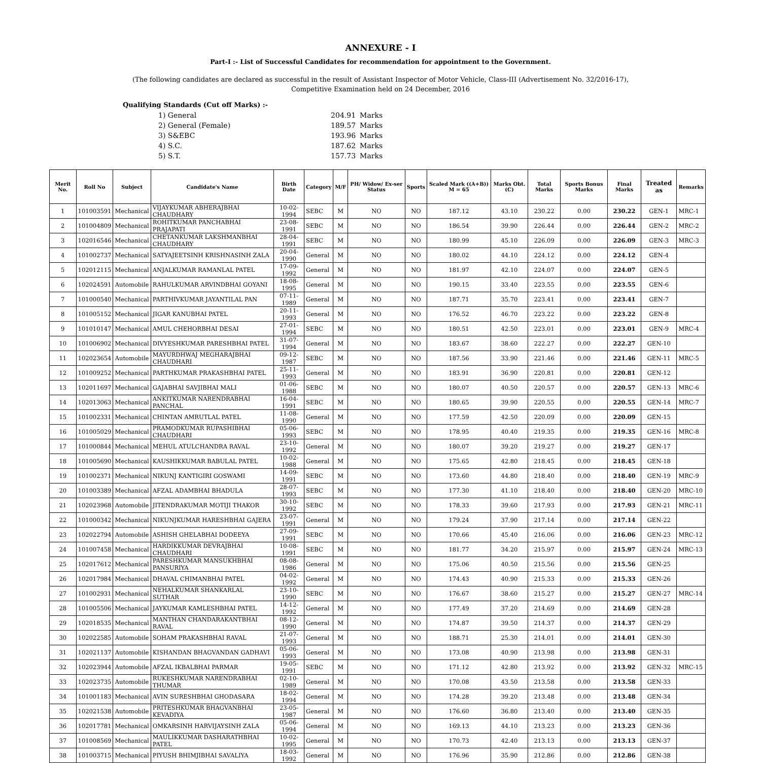ANNEXURE - I
Part-I :- List of Successful Candidates for recommendation for appointment to the Government.
(The following candidates are declared as successful in the result of Assistant Inspector of Motor Vehicle, Class-III (Advertisement No. 32/2016-17),
Competitive Examination held on 24 December, 2016
Qualifying Standards (Cut off Marks) :-
| 1) General | 204.91 | Marks |
| 2) General (Female) | 189.57 | Marks |
| 3) S&EBC | 193.96 | Marks |
| 4) S.C. | 187.62 | Marks |
| 5) S.T. | 157.73 | Marks |
| Merit No. | Roll No | Subject | Candidate's Name | Birth Date | Category | M/F | PH/ Widow/ Ex-ser Status | Sports | Scaled Mark ((A+B)) M = 65 | Marks Obt. (C) | Total Marks | Sports Bonus Marks | Final Marks | Treated as | Remarks |
| --- | --- | --- | --- | --- | --- | --- | --- | --- | --- | --- | --- | --- | --- | --- | --- |
| 1 | 101003591 | Mechanical | VIJAYKUMAR ABHERAJBHAI CHAUDHARY | 10-02-1994 | SEBC | M | NO | NO | 187.12 | 43.10 | 230.22 | 0.00 | 230.22 | GEN-1 | MRC-1 |
| 2 | 101004809 | Mechanical | ROHITKUMAR PANCHABHAI PRAJAPATI | 23-08-1991 | SEBC | M | NO | NO | 186.54 | 39.90 | 226.44 | 0.00 | 226.44 | GEN-2 | MRC-2 |
| 3 | 102016546 | Mechanical | CHETANKUMAR LAKSHMANBHAI CHAUDHARY | 28-04-1991 | SEBC | M | NO | NO | 180.99 | 45.10 | 226.09 | 0.00 | 226.09 | GEN-3 | MRC-3 |
| 4 | 101002737 | Mechanical | SATYAJEETSINH KRISHNASINH ZALA | 20-04-1990 | General | M | NO | NO | 180.02 | 44.10 | 224.12 | 0.00 | 224.12 | GEN-4 | |
| 5 | 102012115 | Mechanical | ANJALKUMAR RAMANLAL PATEL | 17-09-1992 | General | M | NO | NO | 181.97 | 42.10 | 224.07 | 0.00 | 224.07 | GEN-5 | |
| 6 | 102024591 | Automobile | RAHULKUMAR ARVINDBHAI GOYANI | 18-08-1995 | General | M | NO | NO | 190.15 | 33.40 | 223.55 | 0.00 | 223.55 | GEN-6 | |
| 7 | 101000540 | Mechanical | PARTHIVKUMAR JAYANTILAL PAN | 07-11-1989 | General | M | NO | NO | 187.71 | 35.70 | 223.41 | 0.00 | 223.41 | GEN-7 | |
| 8 | 101005152 | Mechanical | JIGAR KANUBHAI PATEL | 20-11-1993 | General | M | NO | NO | 176.52 | 46.70 | 223.22 | 0.00 | 223.22 | GEN-8 | |
| 9 | 101010147 | Mechanical | AMUL CHEHORBHAI DESAI | 27-01-1994 | SEBC | M | NO | NO | 180.51 | 42.50 | 223.01 | 0.00 | 223.01 | GEN-9 | MRC-4 |
| 10 | 101006902 | Mechanical | DIVYESHKUMAR PARESHBHAI PATEL | 31-07-1994 | General | M | NO | NO | 183.67 | 38.60 | 222.27 | 0.00 | 222.27 | GEN-10 | |
| 11 | 102023654 | Automobile | MAYURDHWAJ MEGHARAJBHAI CHAUDHARI | 09-12-1987 | SEBC | M | NO | NO | 187.56 | 33.90 | 221.46 | 0.00 | 221.46 | GEN-11 | MRC-5 |
| 12 | 101009252 | Mechanical | PARTHKUMAR PRAKASHBHAI PATEL | 25-11-1993 | General | M | NO | NO | 183.91 | 36.90 | 220.81 | 0.00 | 220.81 | GEN-12 | |
| 13 | 102011697 | Mechanical | GAJABHAI SAVJIBHAI MALI | 01-06-1988 | SEBC | M | NO | NO | 180.07 | 40.50 | 220.57 | 0.00 | 220.57 | GEN-13 | MRC-6 |
| 14 | 102013063 | Mechanical | ANKITKUMAR NARENDRABHAI PANCHAL | 16-04-1991 | SEBC | M | NO | NO | 180.65 | 39.90 | 220.55 | 0.00 | 220.55 | GEN-14 | MRC-7 |
| 15 | 101002331 | Mechanical | CHINTAN AMRUTLAL PATEL | 11-08-1990 | General | M | NO | NO | 177.59 | 42.50 | 220.09 | 0.00 | 220.09 | GEN-15 | |
| 16 | 101005029 | Mechanical | PRAMODKUMAR RUPASHIBHAI CHAUDHARI | 05-06-1993 | SEBC | M | NO | NO | 178.95 | 40.40 | 219.35 | 0.00 | 219.35 | GEN-16 | MRC-8 |
| 17 | 101000844 | Mechanical | MEHUL ATULCHANDRA RAVAL | 23-10-1992 | General | M | NO | NO | 180.07 | 39.20 | 219.27 | 0.00 | 219.27 | GEN-17 | |
| 18 | 101005690 | Mechanical | KAUSHIKKUMAR BABULAL PATEL | 10-02-1988 | General | M | NO | NO | 175.65 | 42.80 | 218.45 | 0.00 | 218.45 | GEN-18 | |
| 19 | 101002371 | Mechanical | NIKUNJ KANTIGIRI GOSWAMI | 14-09-1991 | SEBC | M | NO | NO | 173.60 | 44.80 | 218.40 | 0.00 | 218.40 | GEN-19 | MRC-9 |
| 20 | 101003389 | Mechanical | AFZAL ADAMBHAI BHADULA | 28-07-1993 | SEBC | M | NO | NO | 177.30 | 41.10 | 218.40 | 0.00 | 218.40 | GEN-20 | MRC-10 |
| 21 | 102023968 | Automobile | JITENDRAKUMAR MOTIJI THAKOR | 30-10-1992 | SEBC | M | NO | NO | 178.33 | 39.60 | 217.93 | 0.00 | 217.93 | GEN-21 | MRC-11 |
| 22 | 101000342 | Mechanical | NIKUNJKUMAR HARESHBHAI GAJERA | 23-07-1991 | General | M | NO | NO | 179.24 | 37.90 | 217.14 | 0.00 | 217.14 | GEN-22 | |
| 23 | 102022794 | Automobile | ASHISH GHELABHAI DODEEYA | 27-09-1991 | SEBC | M | NO | NO | 170.66 | 45.40 | 216.06 | 0.00 | 216.06 | GEN-23 | MRC-12 |
| 24 | 101007458 | Mechanical | HARDIKKUMAR DEVRAJBHAI CHAUDHARI | 10-08-1991 | SEBC | M | NO | NO | 181.77 | 34.20 | 215.97 | 0.00 | 215.97 | GEN-24 | MRC-13 |
| 25 | 102017612 | Mechanical | PARESHKUMAR MANSUKHBHAI PANSURIYA | 08-08-1986 | General | M | NO | NO | 175.06 | 40.50 | 215.56 | 0.00 | 215.56 | GEN-25 | |
| 26 | 102017984 | Mechanical | DHAVAL CHIMANBHAI PATEL | 04-02-1992 | General | M | NO | NO | 174.43 | 40.90 | 215.33 | 0.00 | 215.33 | GEN-26 | |
| 27 | 101002931 | Mechanical | NEHALKUMAR SHANKARLAL SUTHAR | 23-10-1990 | SEBC | M | NO | NO | 176.67 | 38.60 | 215.27 | 0.00 | 215.27 | GEN-27 | MRC-14 |
| 28 | 101005506 | Mechanical | JAYKUMAR KAMLESHBHAI PATEL | 14-12-1992 | General | M | NO | NO | 177.49 | 37.20 | 214.69 | 0.00 | 214.69 | GEN-28 | |
| 29 | 102018535 | Mechanical | MANTHAN CHANDARAKANTBHAI RAVAL | 08-12-1990 | General | M | NO | NO | 174.87 | 39.50 | 214.37 | 0.00 | 214.37 | GEN-29 | |
| 30 | 102022585 | Automobile | SOHAM PRAKASHBHAI RAVAL | 21-07-1993 | General | M | NO | NO | 188.71 | 25.30 | 214.01 | 0.00 | 214.01 | GEN-30 | |
| 31 | 102021137 | Automobile | KISHANDAN BHAGVANDAN GADHAVI | 05-06-1993 | General | M | NO | NO | 173.08 | 40.90 | 213.98 | 0.00 | 213.98 | GEN-31 | |
| 32 | 102023944 | Automobile | AFZAL IKBALBHAI PARMAR | 19-05-1991 | SEBC | M | NO | NO | 171.12 | 42.80 | 213.92 | 0.00 | 213.92 | GEN-32 | MRC-15 |
| 33 | 102023735 | Automobile | RUKESHKUMAR NARENDRABHAI THUMAR | 02-10-1989 | General | M | NO | NO | 170.08 | 43.50 | 213.58 | 0.00 | 213.58 | GEN-33 | |
| 34 | 101001183 | Mechanical | AVIN SURESHBHAI GHODASARA | 18-02-1994 | General | M | NO | NO | 174.28 | 39.20 | 213.48 | 0.00 | 213.48 | GEN-34 | |
| 35 | 102021538 | Automobile | PRITESHKUMAR BHAGVANBHAI KEVADIYA | 23-05-1987 | General | M | NO | NO | 176.60 | 36.80 | 213.40 | 0.00 | 213.40 | GEN-35 | |
| 36 | 102017781 | Mechanical | OMKARSINH HARVIJAYSINH ZALA | 05-06-1994 | General | M | NO | NO | 169.13 | 44.10 | 213.23 | 0.00 | 213.23 | GEN-36 | |
| 37 | 101008569 | Mechanical | MAULIKKUMAR DASHARATHBHAI PATEL | 10-02-1995 | General | M | NO | NO | 170.73 | 42.40 | 213.13 | 0.00 | 213.13 | GEN-37 | |
| 38 | 101003715 | Mechanical | PIYUSH BHIMJIBHAI SAVALIYA | 18-03-1992 | General | M | NO | NO | 176.96 | 35.90 | 212.86 | 0.00 | 212.86 | GEN-38 | |